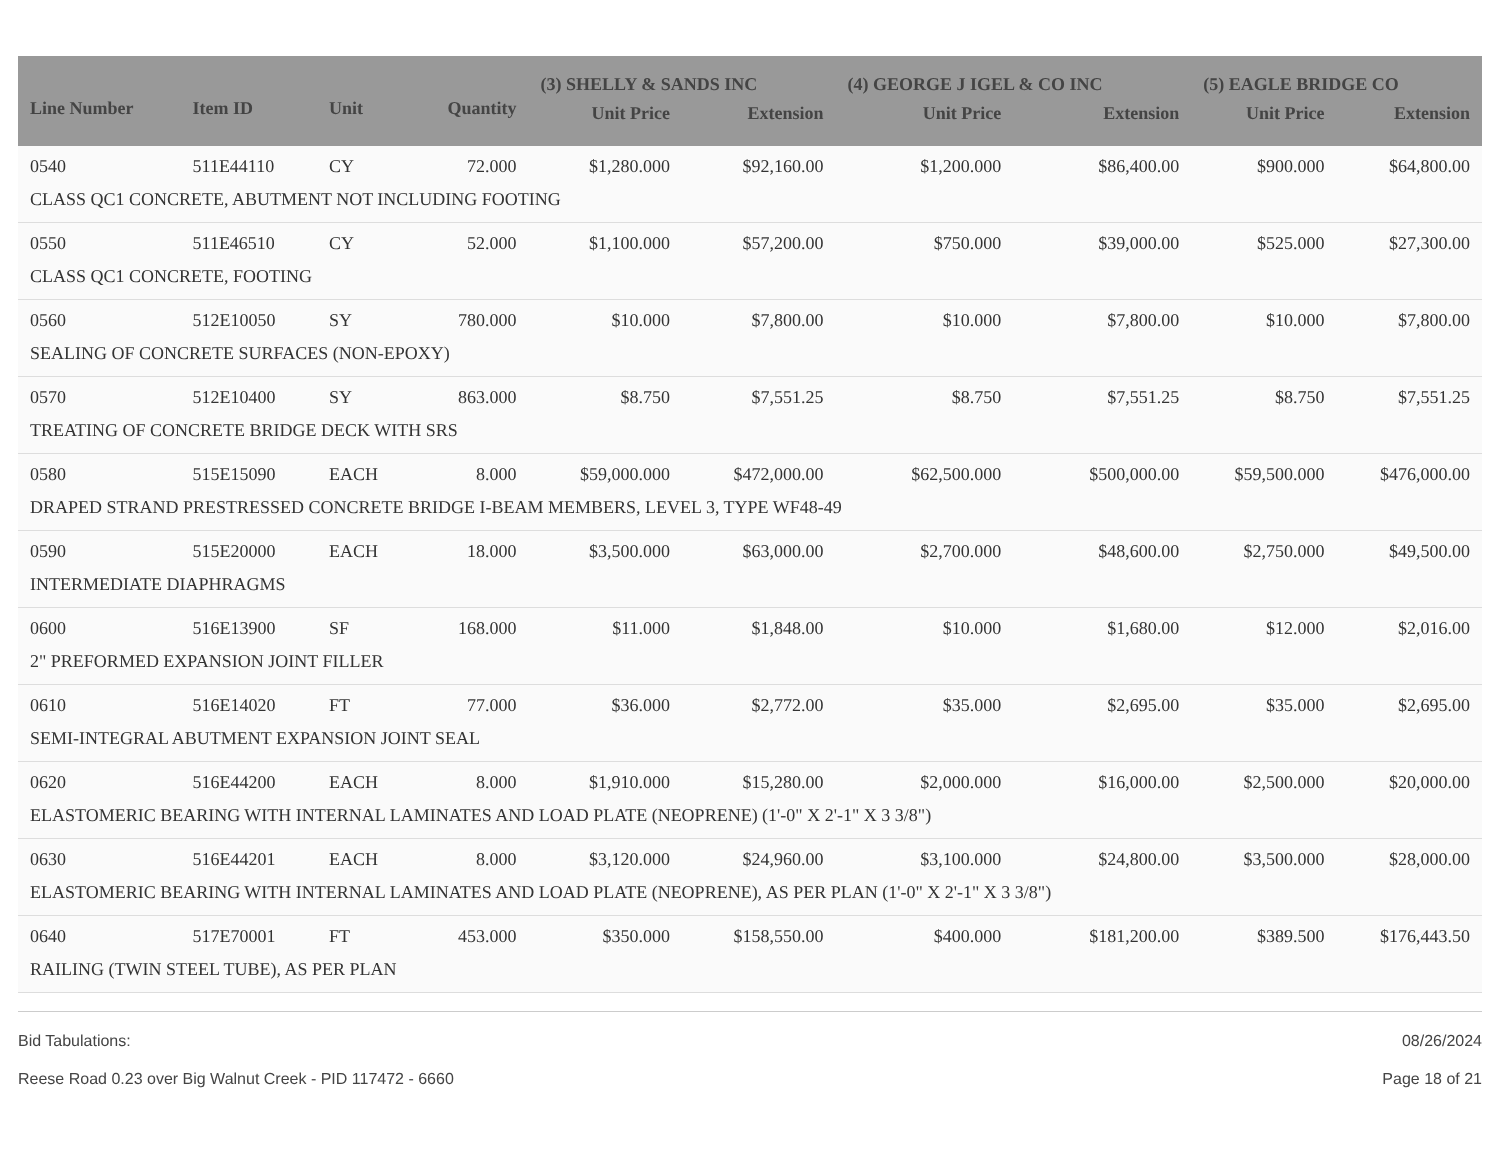| Line Number | Item ID | Unit | Quantity | (3) SHELLY & SANDS INC | | (4) GEORGE J IGEL & CO INC | | (5) EAGLE BRIDGE CO | |
| --- | --- | --- | --- | --- | --- | --- | --- | --- | --- |
| | | | | Unit Price | Extension | Unit Price | Extension | Unit Price | Extension |
| 0540 | 511E44110 | CY | 72.000 | $1,280.000 | $92,160.00 | $1,200.000 | $86,400.00 | $900.000 | $64,800.00 |
| CLASS QC1 CONCRETE, ABUTMENT NOT INCLUDING FOOTING | | | | | | | | | |
| 0550 | 511E46510 | CY | 52.000 | $1,100.000 | $57,200.00 | $750.000 | $39,000.00 | $525.000 | $27,300.00 |
| CLASS QC1 CONCRETE, FOOTING | | | | | | | | | |
| 0560 | 512E10050 | SY | 780.000 | $10.000 | $7,800.00 | $10.000 | $7,800.00 | $10.000 | $7,800.00 |
| SEALING OF CONCRETE SURFACES (NON-EPOXY) | | | | | | | | | |
| 0570 | 512E10400 | SY | 863.000 | $8.750 | $7,551.25 | $8.750 | $7,551.25 | $8.750 | $7,551.25 |
| TREATING OF CONCRETE BRIDGE DECK WITH SRS | | | | | | | | | |
| 0580 | 515E15090 | EACH | 8.000 | $59,000.000 | $472,000.00 | $62,500.000 | $500,000.00 | $59,500.000 | $476,000.00 |
| DRAPED STRAND PRESTRESSED CONCRETE BRIDGE I-BEAM MEMBERS, LEVEL 3, TYPE WF48-49 | | | | | | | | | |
| 0590 | 515E20000 | EACH | 18.000 | $3,500.000 | $63,000.00 | $2,700.000 | $48,600.00 | $2,750.000 | $49,500.00 |
| INTERMEDIATE DIAPHRAGMS | | | | | | | | | |
| 0600 | 516E13900 | SF | 168.000 | $11.000 | $1,848.00 | $10.000 | $1,680.00 | $12.000 | $2,016.00 |
| 2" PREFORMED EXPANSION JOINT FILLER | | | | | | | | | |
| 0610 | 516E14020 | FT | 77.000 | $36.000 | $2,772.00 | $35.000 | $2,695.00 | $35.000 | $2,695.00 |
| SEMI-INTEGRAL ABUTMENT EXPANSION JOINT SEAL | | | | | | | | | |
| 0620 | 516E44200 | EACH | 8.000 | $1,910.000 | $15,280.00 | $2,000.000 | $16,000.00 | $2,500.000 | $20,000.00 |
| ELASTOMERIC BEARING WITH INTERNAL LAMINATES AND LOAD PLATE (NEOPRENE) (1'-0" X 2'-1" X 3 3/8") | | | | | | | | | |
| 0630 | 516E44201 | EACH | 8.000 | $3,120.000 | $24,960.00 | $3,100.000 | $24,800.00 | $3,500.000 | $28,000.00 |
| ELASTOMERIC BEARING WITH INTERNAL LAMINATES AND LOAD PLATE (NEOPRENE), AS PER PLAN (1'-0" X 2'-1" X 3 3/8") | | | | | | | | | |
| 0640 | 517E70001 | FT | 453.000 | $350.000 | $158,550.00 | $400.000 | $181,200.00 | $389.500 | $176,443.50 |
| RAILING (TWIN STEEL TUBE), AS PER PLAN | | | | | | | | | |
Bid Tabulations: 08/26/2024
Reese Road 0.23 over Big Walnut Creek - PID 117472 - 6660 Page 18 of 21